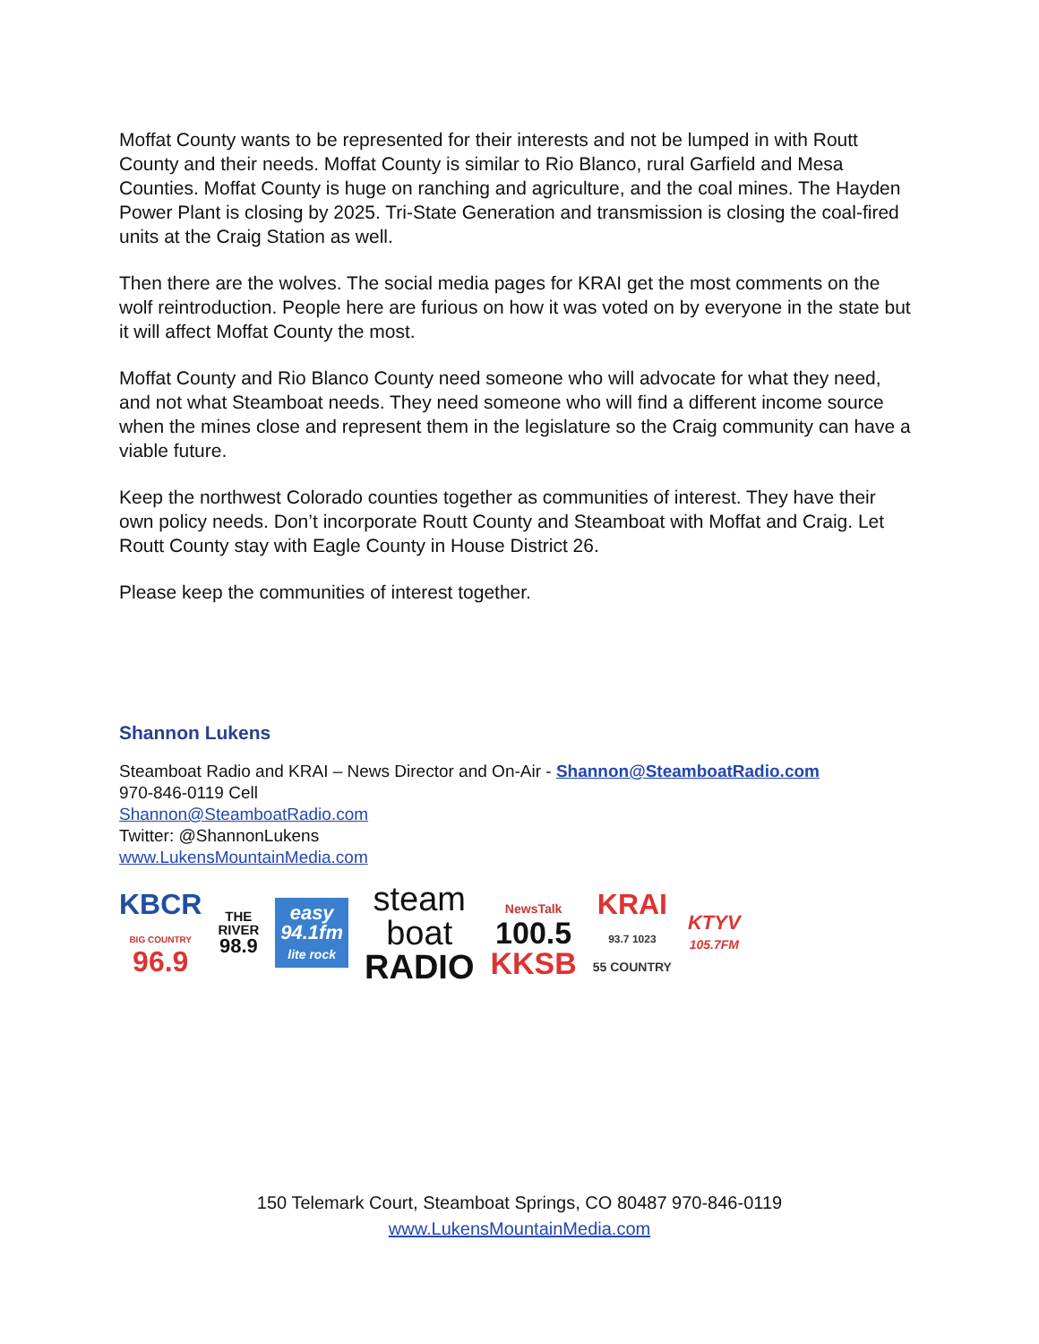Moffat County wants to be represented for their interests and not be lumped in with Routt County and their needs. Moffat County is similar to Rio Blanco, rural Garfield and Mesa Counties. Moffat County is huge on ranching and agriculture, and the coal mines. The Hayden Power Plant is closing by 2025. Tri-State Generation and transmission is closing the coal-fired units at the Craig Station as well.
Then there are the wolves. The social media pages for KRAI get the most comments on the wolf reintroduction. People here are furious on how it was voted on by everyone in the state but it will affect Moffat County the most.
Moffat County and Rio Blanco County need someone who will advocate for what they need, and not what Steamboat needs. They need someone who will find a different income source when the mines close and represent them in the legislature so the Craig community can have a viable future.
Keep the northwest Colorado counties together as communities of interest. They have their own policy needs. Don’t incorporate Routt County and Steamboat with Moffat and Craig. Let Routt County stay with Eagle County in House District 26.
Please keep the communities of interest together.
Shannon Lukens
Steamboat Radio and KRAI – News Director and On-Air - Shannon@SteamboatRadio.com
970-846-0119 Cell
Shannon@SteamboatRadio.com
Twitter: @ShannonLukens
www.LukensMountainMedia.com
KBCR
BIG COUNTRY
96.9
THE
RIVER
98.9
easy
94.1fm
lite rock
steam
boat
RADIO
NewsTalk
100.5
KKSB
KRAI
93.7 1023
55 COUNTRY
KTYV
105.7FM
150 Telemark Court, Steamboat Springs, CO 80487 970-846-0119
www.LukensMountainMedia.com